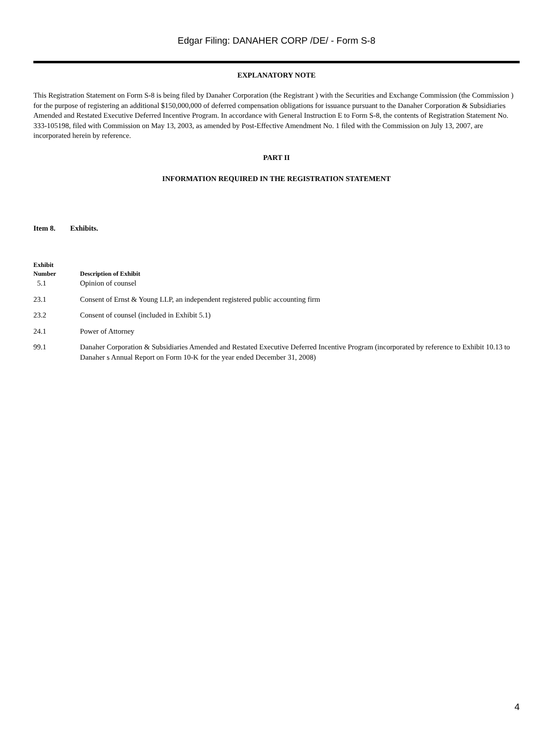Edgar Filing: DANAHER CORP /DE/ - Form S-8
EXPLANATORY NOTE
This Registration Statement on Form S-8 is being filed by Danaher Corporation (the Registrant ) with the Securities and Exchange Commission (the Commission ) for the purpose of registering an additional $150,000,000 of deferred compensation obligations for issuance pursuant to the Danaher Corporation & Subsidiaries Amended and Restated Executive Deferred Incentive Program. In accordance with General Instruction E to Form S-8, the contents of Registration Statement No. 333-105198, filed with Commission on May 13, 2003, as amended by Post-Effective Amendment No. 1 filed with the Commission on July 13, 2007, are incorporated herein by reference.
PART II
INFORMATION REQUIRED IN THE REGISTRATION STATEMENT
Item 8. Exhibits.
| Exhibit Number | Description of Exhibit |
| --- | --- |
| 5.1 | Opinion of counsel |
| 23.1 | Consent of Ernst & Young LLP, an independent registered public accounting firm |
| 23.2 | Consent of counsel (included in Exhibit 5.1) |
| 24.1 | Power of Attorney |
| 99.1 | Danaher Corporation & Subsidiaries Amended and Restated Executive Deferred Incentive Program (incorporated by reference to Exhibit 10.13 to Danaher s Annual Report on Form 10-K for the year ended December 31, 2008) |
4